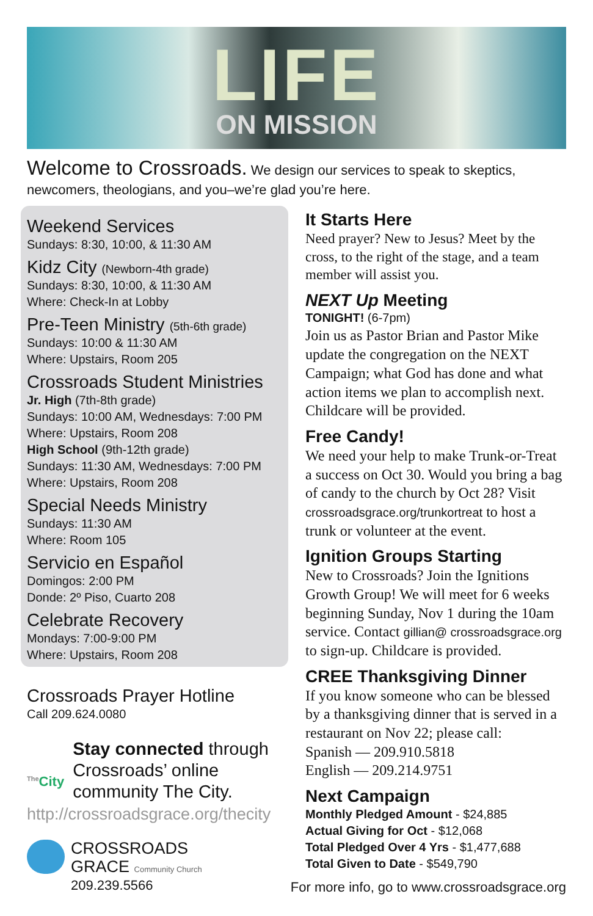LIFE
ON MISSION
Welcome to Crossroads. We design our services to speak to skeptics, newcomers, theologians, and you–we’re glad you’re here.
Weekend Services
Sundays: 8:30, 10:00, & 11:30 AM
Kidz City (Newborn-4th grade)
Sundays: 8:30, 10:00, & 11:30 AM
Where: Check-In at Lobby
Pre-Teen Ministry (5th-6th grade)
Sundays: 10:00 & 11:30 AM
Where: Upstairs, Room 205
Crossroads Student Ministries
Jr. High (7th-8th grade)
Sundays: 10:00 AM, Wednesdays: 7:00 PM
Where: Upstairs, Room 208
High School (9th-12th grade)
Sundays: 11:30 AM, Wednesdays: 7:00 PM
Where: Upstairs, Room 208
Special Needs Ministry
Sundays: 11:30 AM
Where: Room 105
Servicio en Español
Domingos: 2:00 PM
Donde: 2º Piso, Cuarto 208
Celebrate Recovery
Mondays: 7:00-9:00 PM
Where: Upstairs, Room 208
Crossroads Prayer Hotline
Call 209.624.0080
<sup>The</sup>City
Stay connected through Crossroads’ online community The City.
http://crossroadsgrace.org/thecity
CROSSROADS
GRACE Community Church
209.239.5566
It Starts Here
Need prayer? New to Jesus? Meet by the cross, to the right of the stage, and a team member will assist you.
NEXT Up Meeting
TONIGHT! (6-7pm)
Join us as Pastor Brian and Pastor Mike update the congregation on the NEXT Campaign; what God has done and what action items we plan to accomplish next. Childcare will be provided.
Free Candy!
We need your help to make Trunk-or-Treat a success on Oct 30. Would you bring a bag of candy to the church by Oct 28? Visit crossroadsgrace.org/trunkortreat to host a trunk or volunteer at the event.
Ignition Groups Starting
New to Crossroads? Join the Ignitions Growth Group! We will meet for 6 weeks beginning Sunday, Nov 1 during the 10am service. Contact gillian@ crossroadsgrace.org to sign-up. Childcare is provided.
CREE Thanksgiving Dinner
If you know someone who can be blessed by a thanksgiving dinner that is served in a restaurant on Nov 22; please call:
Spanish — 209.910.5818
English — 209.214.9751
Next Campaign
Monthly Pledged Amount - $24,885
Actual Giving for Oct - $12,068
Total Pledged Over 4 Yrs - $1,477,688
Total Given to Date - $549,790
For more info, go to www.crossroadsgrace.org